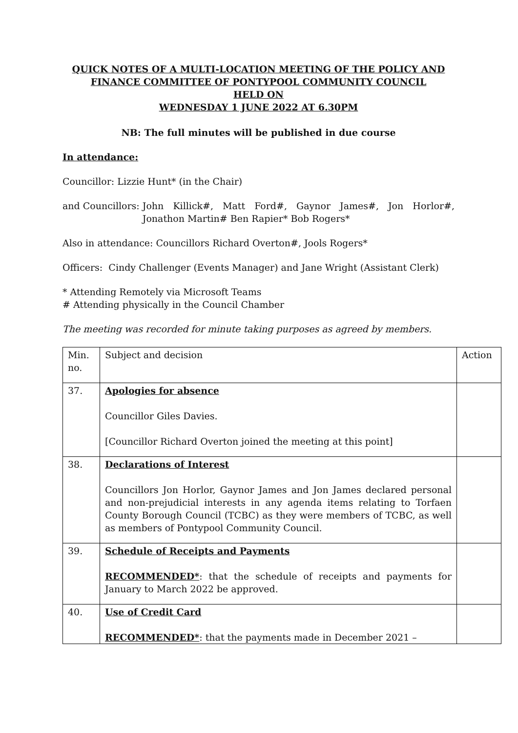QUICK NOTES OF A MULTI-LOCATION MEETING OF THE POLICY AND FINANCE COMMITTEE OF PONTYPOOL COMMUNITY COUNCIL
HELD ON
WEDNESDAY 1 JUNE 2022 AT 6.30PM
NB: The full minutes will be published in due course
In attendance:
Councillor: Lizzie Hunt* (in the Chair)
and Councillors: John Killick#, Matt Ford#, Gaynor James#, Jon Horlor#, Jonathon Martin# Ben Rapier* Bob Rogers*
Also in attendance: Councillors Richard Overton#, Jools Rogers*
Officers: Cindy Challenger (Events Manager) and Jane Wright (Assistant Clerk)
* Attending Remotely via Microsoft Teams
# Attending physically in the Council Chamber
The meeting was recorded for minute taking purposes as agreed by members.
| Min. no. | Subject and decision | Action |
| 37. | Apologies for absence Councillor Giles Davies. [Councillor Richard Overton joined the meeting at this point] | |
| 38. | Declarations of Interest Councillors Jon Horlor, Gaynor James and Jon James declared personal and non-prejudicial interests in any agenda items relating to Torfaen County Borough Council (TCBC) as they were members of TCBC, as well as members of Pontypool Community Council. | |
| 39. | Schedule of Receipts and Payments RECOMMENDED* : that the schedule of receipts and payments for January to March 2022 be approved. | |
| 40. | Use of Credit Card RECOMMENDED* : that the payments made in December 2021 – | |